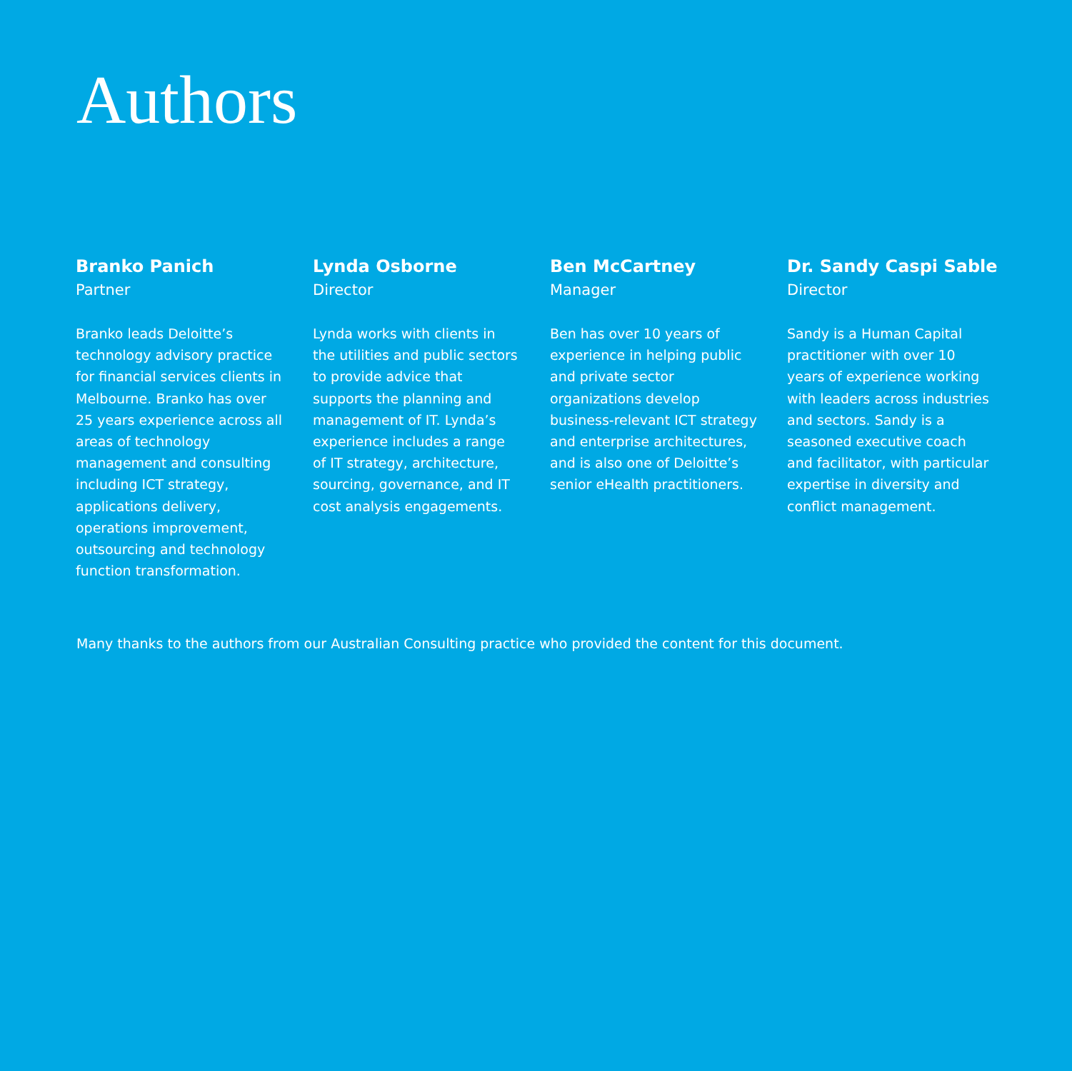Authors
Branko Panich
Partner
Branko leads Deloitte’s technology advisory practice for financial services clients in Melbourne. Branko has over 25 years experience across all areas of technology management and consulting including ICT strategy, applications delivery, operations improvement, outsourcing and technology function transformation.
Lynda Osborne
Director
Lynda works with clients in the utilities and public sectors to provide advice that supports the planning and management of IT. Lynda’s experience includes a range of IT strategy, architecture, sourcing, governance, and IT cost analysis engagements.
Ben McCartney
Manager
Ben has over 10 years of experience in helping public and private sector organizations develop business-relevant ICT strategy and enterprise architectures, and is also one of Deloitte’s senior eHealth practitioners.
Dr. Sandy Caspi Sable
Director
Sandy is a Human Capital practitioner with over 10 years of experience working with leaders across industries and sectors. Sandy is a seasoned executive coach and facilitator, with particular expertise in diversity and conflict management.
Many thanks to the authors from our Australian Consulting practice who provided the content for this document.